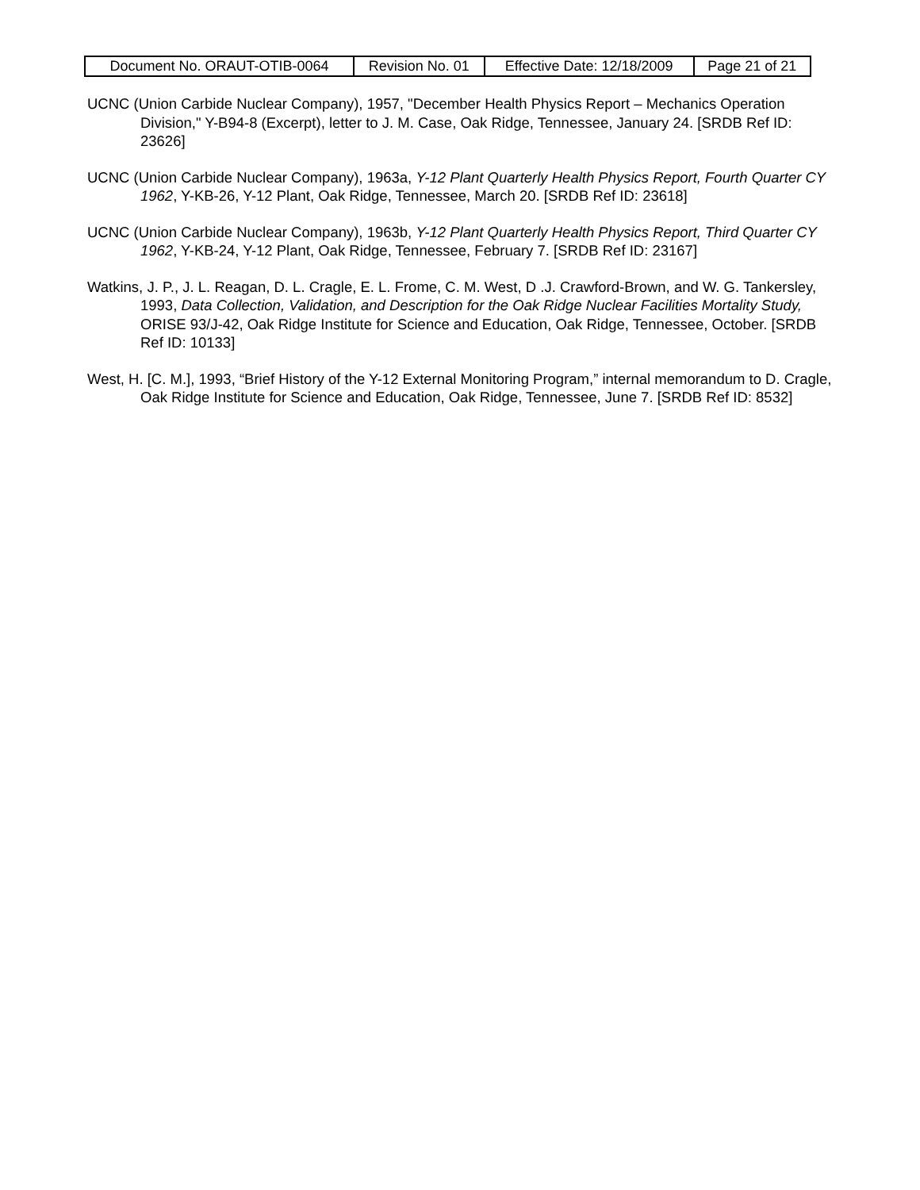| Document No. ORAUT-OTIB-0064 | Revision No. 01 | Effective Date: 12/18/2009 | Page 21 of 21 |
UCNC (Union Carbide Nuclear Company), 1957, "December Health Physics Report – Mechanics Operation Division," Y-B94-8 (Excerpt), letter to J. M. Case, Oak Ridge, Tennessee, January 24. [SRDB Ref ID: 23626]
UCNC (Union Carbide Nuclear Company), 1963a, Y-12 Plant Quarterly Health Physics Report, Fourth Quarter CY 1962, Y-KB-26, Y-12 Plant, Oak Ridge, Tennessee, March 20. [SRDB Ref ID: 23618]
UCNC (Union Carbide Nuclear Company), 1963b, Y-12 Plant Quarterly Health Physics Report, Third Quarter CY 1962, Y-KB-24, Y-12 Plant, Oak Ridge, Tennessee, February 7. [SRDB Ref ID: 23167]
Watkins, J. P., J. L. Reagan, D. L. Cragle, E. L. Frome, C. M. West, D .J. Crawford-Brown, and W. G. Tankersley, 1993, Data Collection, Validation, and Description for the Oak Ridge Nuclear Facilities Mortality Study, ORISE 93/J-42, Oak Ridge Institute for Science and Education, Oak Ridge, Tennessee, October. [SRDB Ref ID: 10133]
West, H. [C. M.], 1993, “Brief History of the Y-12 External Monitoring Program,” internal memorandum to D. Cragle, Oak Ridge Institute for Science and Education, Oak Ridge, Tennessee, June 7. [SRDB Ref ID: 8532]